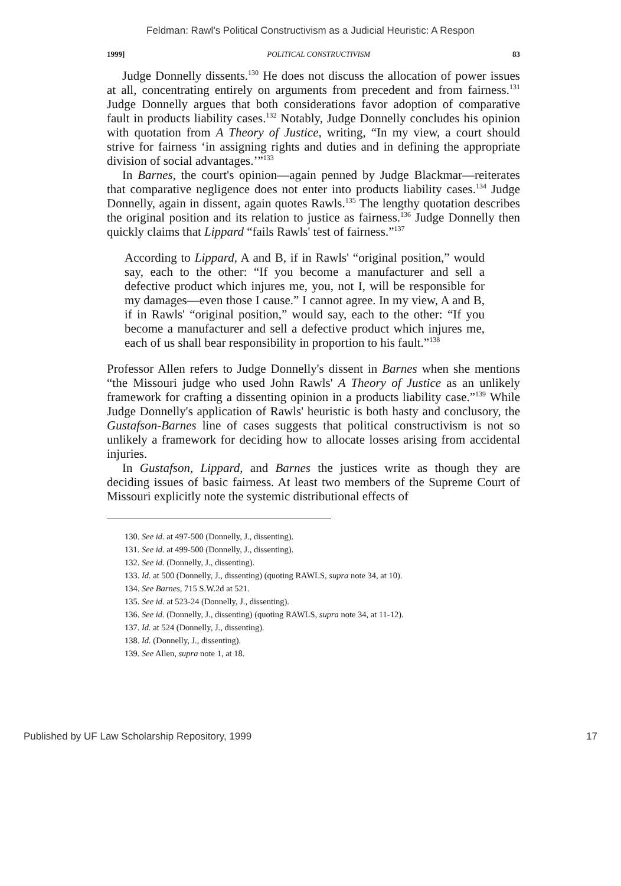Feldman: Rawl's Political Constructivism as a Judicial Heuristic: A Respon
1999] POLITICAL CONSTRUCTIVISM 83
Judge Donnelly dissents.<sup>130</sup> He does not discuss the allocation of power issues at all, concentrating entirely on arguments from precedent and from fairness.<sup>131</sup> Judge Donnelly argues that both considerations favor adoption of comparative fault in products liability cases.<sup>132</sup> Notably, Judge Donnelly concludes his opinion with quotation from A Theory of Justice, writing, “In my view, a court should strive for fairness ‘in assigning rights and duties and in defining the appropriate division of social advantages.’”<sup>133</sup>
In Barnes, the court's opinion—again penned by Judge Blackmar—reiterates that comparative negligence does not enter into products liability cases.<sup>134</sup> Judge Donnelly, again in dissent, again quotes Rawls.<sup>135</sup> The lengthy quotation describes the original position and its relation to justice as fairness.<sup>136</sup> Judge Donnelly then quickly claims that Lippard “fails Rawls' test of fairness.”<sup>137</sup>
According to Lippard, A and B, if in Rawls' “original position,” would say, each to the other: “If you become a manufacturer and sell a defective product which injures me, you, not I, will be responsible for my damages—even those I cause.” I cannot agree. In my view, A and B, if in Rawls' “original position,” would say, each to the other: “If you become a manufacturer and sell a defective product which injures me, each of us shall bear responsibility in proportion to his fault.”<sup>138</sup>
Professor Allen refers to Judge Donnelly's dissent in Barnes when she mentions “the Missouri judge who used John Rawls' A Theory of Justice as an unlikely framework for crafting a dissenting opinion in a products liability case.”<sup>139</sup> While Judge Donnelly's application of Rawls' heuristic is both hasty and conclusory, the Gustafson-Barnes line of cases suggests that political constructivism is not so unlikely a framework for deciding how to allocate losses arising from accidental injuries.
In Gustafson, Lippard, and Barnes the justices write as though they are deciding issues of basic fairness. At least two members of the Supreme Court of Missouri explicitly note the systemic distributional effects of
130. See id. at 497-500 (Donnelly, J., dissenting).
131. See id. at 499-500 (Donnelly, J., dissenting).
132. See id. (Donnelly, J., dissenting).
133. Id. at 500 (Donnelly, J., dissenting) (quoting RAWLS, supra note 34, at 10).
134. See Barnes, 715 S.W.2d at 521.
135. See id. at 523-24 (Donnelly, J., dissenting).
136. See id. (Donnelly, J., dissenting) (quoting RAWLS, supra note 34, at 11-12).
137. Id. at 524 (Donnelly, J., dissenting).
138. Id. (Donnelly, J., dissenting).
139. See Allen, supra note 1, at 18.
Published by UF Law Scholarship Repository, 1999 17